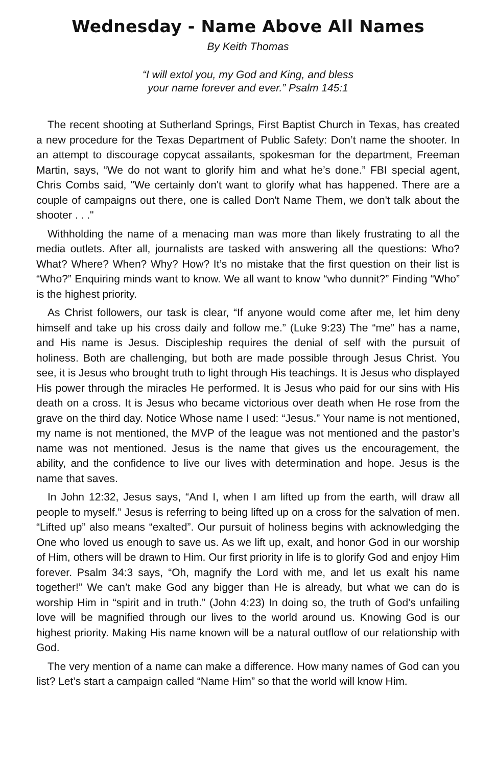Wednesday - Name Above All Names
By Keith Thomas
“I will extol you, my God and King, and bless
your name forever and ever.” Psalm 145:1
The recent shooting at Sutherland Springs, First Baptist Church in Texas, has created a new procedure for the Texas Department of Public Safety: Don’t name the shooter. In an attempt to discourage copycat assailants, spokesman for the department, Freeman Martin, says, “We do not want to glorify him and what he’s done.” FBI special agent, Chris Combs said, "We certainly don't want to glorify what has happened. There are a couple of campaigns out there, one is called Don't Name Them, we don't talk about the shooter . . ."
Withholding the name of a menacing man was more than likely frustrating to all the media outlets. After all, journalists are tasked with answering all the questions: Who? What? Where? When? Why? How? It’s no mistake that the first question on their list is “Who?” Enquiring minds want to know. We all want to know “who dunnit?” Finding “Who” is the highest priority.
As Christ followers, our task is clear, “If anyone would come after me, let him deny himself and take up his cross daily and follow me.” (Luke 9:23) The “me” has a name, and His name is Jesus. Discipleship requires the denial of self with the pursuit of holiness. Both are challenging, but both are made possible through Jesus Christ. You see, it is Jesus who brought truth to light through His teachings. It is Jesus who displayed His power through the miracles He performed. It is Jesus who paid for our sins with His death on a cross. It is Jesus who became victorious over death when He rose from the grave on the third day. Notice Whose name I used: “Jesus.” Your name is not mentioned, my name is not mentioned, the MVP of the league was not mentioned and the pastor’s name was not mentioned. Jesus is the name that gives us the encouragement, the ability, and the confidence to live our lives with determination and hope. Jesus is the name that saves.
In John 12:32, Jesus says, “And I, when I am lifted up from the earth, will draw all people to myself.” Jesus is referring to being lifted up on a cross for the salvation of men. “Lifted up” also means “exalted”. Our pursuit of holiness begins with acknowledging the One who loved us enough to save us. As we lift up, exalt, and honor God in our worship of Him, others will be drawn to Him. Our first priority in life is to glorify God and enjoy Him forever. Psalm 34:3 says, “Oh, magnify the Lord with me, and let us exalt his name together!” We can’t make God any bigger than He is already, but what we can do is worship Him in “spirit and in truth.” (John 4:23) In doing so, the truth of God’s unfailing love will be magnified through our lives to the world around us. Knowing God is our highest priority. Making His name known will be a natural outflow of our relationship with God.
The very mention of a name can make a difference. How many names of God can you list? Let’s start a campaign called “Name Him” so that the world will know Him.